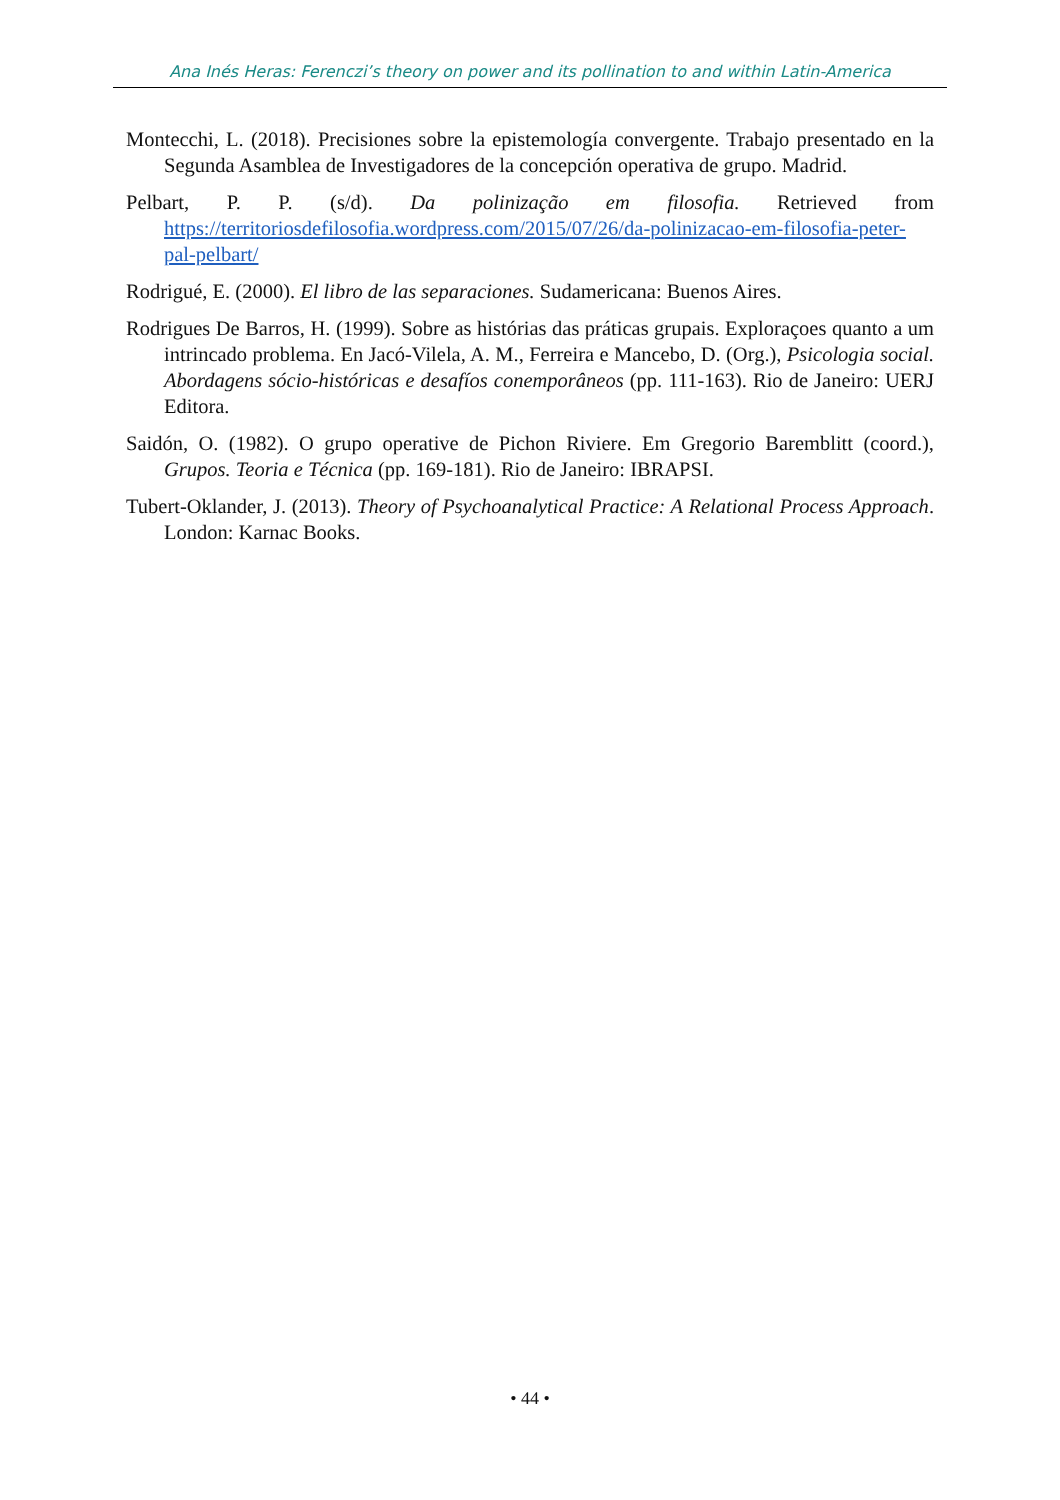Ana Inés Heras: Ferenczi’s theory on power and its pollination to and within Latin-America
Montecchi, L. (2018). Precisiones sobre la epistemología convergente. Trabajo presentado en la Segunda Asamblea de Investigadores de la concepción operativa de grupo. Madrid.
Pelbart, P. P. (s/d). Da polinização em filosofia. Retrieved from https://territoriosdefilosofia.wordpress.com/2015/07/26/da-polinizacao-em-filosofia-peter-pal-pelbart/
Rodrigué, E. (2000). El libro de las separaciones. Sudamericana: Buenos Aires.
Rodrigues De Barros, H. (1999). Sobre as histórias das práticas grupais. Exploraçoes quanto a um intrincado problema. En Jacó-Vilela, A. M., Ferreira e Mancebo, D. (Org.), Psicologia social. Abordagens sócio-históricas e desafíos conemporâneos (pp. 111-163). Rio de Janeiro: UERJ Editora.
Saidón, O. (1982). O grupo operative de Pichon Riviere. Em Gregorio Baremblitt (coord.), Grupos. Teoria e Técnica (pp. 169-181). Rio de Janeiro: IBRAPSI.
Tubert-Oklander, J. (2013). Theory of Psychoanalytical Practice: A Relational Process Approach. London: Karnac Books.
• 44 •